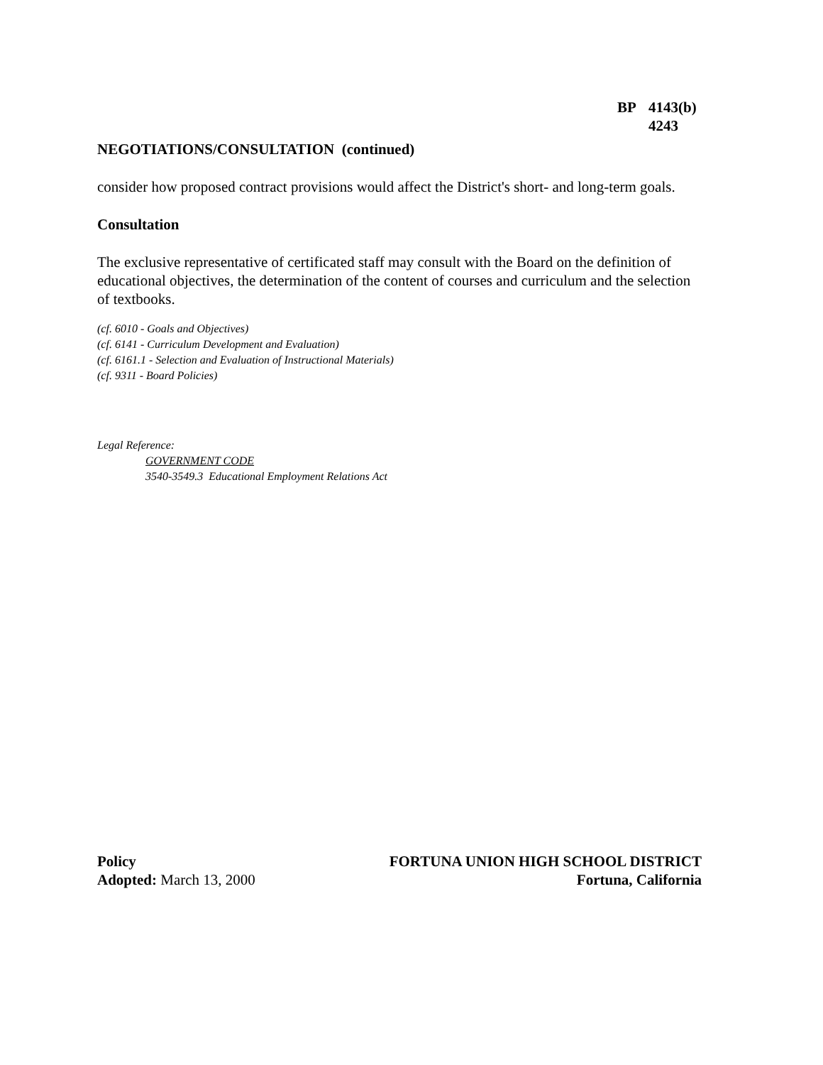BP 4143(b)
4243
NEGOTIATIONS/CONSULTATION (continued)
consider how proposed contract provisions would affect the District's short- and long-term goals.
Consultation
The exclusive representative of certificated staff may consult with the Board on the definition of educational objectives, the determination of the content of courses and curriculum and the selection of textbooks.
(cf. 6010 - Goals and Objectives)
(cf. 6141 - Curriculum Development and Evaluation)
(cf. 6161.1 - Selection and Evaluation of Instructional Materials)
(cf. 9311 - Board Policies)
Legal Reference:
GOVERNMENT CODE
3540-3549.3 Educational Employment Relations Act
Policy
Adopted: March 13, 2000
FORTUNA UNION HIGH SCHOOL DISTRICT
Fortuna, California